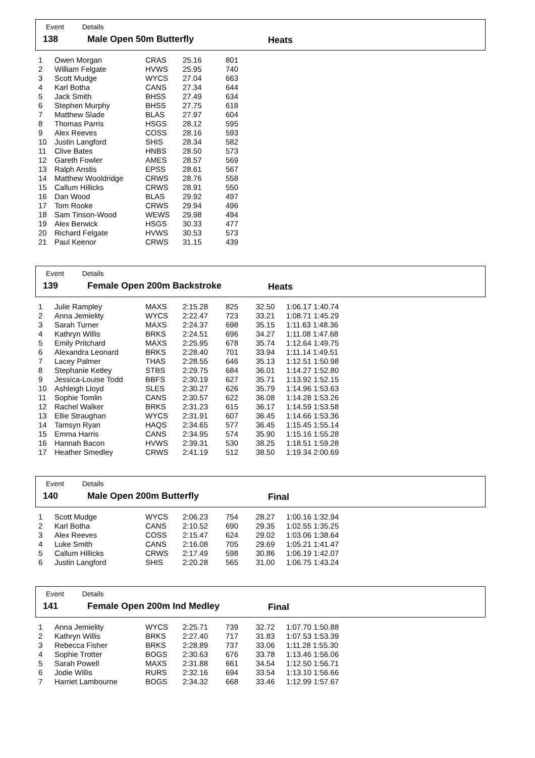Event Details
138 Male Open 50m Butterfly Heats
| 1 | Owen Morgan | CRAS | 25.16 | 801 |
| 2 | William Felgate | HVWS | 25.95 | 740 |
| 3 | Scott Mudge | WYCS | 27.04 | 663 |
| 4 | Karl Botha | CANS | 27.34 | 644 |
| 5 | Jack Smith | BHSS | 27.49 | 634 |
| 6 | Stephen Murphy | BHSS | 27.75 | 618 |
| 7 | Matthew Slade | BLAS | 27.97 | 604 |
| 8 | Thomas Parris | HSGS | 28.12 | 595 |
| 9 | Alex Reeves | COSS | 28.16 | 593 |
| 10 | Justin Langford | SHIS | 28.34 | 582 |
| 11 | Clive Bates | HNBS | 28.50 | 573 |
| 12 | Gareth Fowler | AMES | 28.57 | 569 |
| 13 | Ralph Anstis | EPSS | 28.61 | 567 |
| 14 | Matthew Wooldridge | CRWS | 28.76 | 558 |
| 15 | Callum Hillicks | CRWS | 28.91 | 550 |
| 16 | Dan Wood | BLAS | 29.92 | 497 |
| 17 | Tom Rooke | CRWS | 29.94 | 496 |
| 18 | Sam Tinson-Wood | WEWS | 29.98 | 494 |
| 19 | Alex Berwick | HSGS | 30.33 | 477 |
| 20 | Richard Felgate | HVWS | 30.53 | 573 |
| 21 | Paul Keenor | CRWS | 31.15 | 439 |
Event Details
139 Female Open 200m Backstroke Heats
| 1 | Julie Rampley | MAXS | 2:15.28 | 825 | 32.50 | 1:06.17 1:40.74 |
| 2 | Anna Jemielity | WYCS | 2:22.47 | 723 | 33.21 | 1:08.71 1:45.29 |
| 3 | Sarah Turner | MAXS | 2:24.37 | 698 | 35.15 | 1:11.63 1:48.36 |
| 4 | Kathryn Willis | BRKS | 2:24.51 | 696 | 34.27 | 1:11.08 1:47.68 |
| 5 | Emily Pritchard | MAXS | 2:25.95 | 678 | 35.74 | 1:12.64 1:49.75 |
| 6 | Alexandra Leonard | BRKS | 2:28.40 | 701 | 33.94 | 1:11.14 1:49.51 |
| 7 | Lacey Palmer | THAS | 2:28.55 | 646 | 35.13 | 1:12.51 1:50.98 |
| 8 | Stephanie Ketley | STBS | 2:29.75 | 684 | 36.01 | 1:14.27 1:52.80 |
| 9 | Jessica-Louise Todd | BBFS | 2:30.19 | 627 | 35.71 | 1:13.92 1:52.15 |
| 10 | Ashleigh Lloyd | SLES | 2:30.27 | 626 | 35.79 | 1:14.96 1:53.63 |
| 11 | Sophie Tomlin | CANS | 2:30.57 | 622 | 36.08 | 1:14.28 1:53.26 |
| 12 | Rachel Walker | BRKS | 2:31.23 | 615 | 36.17 | 1:14.59 1:53.58 |
| 13 | Ellie Straughan | WYCS | 2:31.91 | 607 | 36.45 | 1:14.66 1:53.36 |
| 14 | Tamsyn Ryan | HAQS | 2:34.65 | 577 | 36.45 | 1:15.45 1:55.14 |
| 15 | Emma Harris | CANS | 2:34.95 | 574 | 35.90 | 1:15.16 1:55.28 |
| 16 | Hannah Bacon | HVWS | 2:39.31 | 530 | 38.25 | 1:18.51 1:59.28 |
| 17 | Heather Smedley | CRWS | 2:41.19 | 512 | 38.50 | 1:19.34 2:00.69 |
Event Details
140 Male Open 200m Butterfly Final
| 1 | Scott Mudge | WYCS | 2:06.23 | 754 | 28.27 | 1:00.16 1:32.94 |
| 2 | Karl Botha | CANS | 2:10.52 | 690 | 29.35 | 1:02.55 1:35.25 |
| 3 | Alex Reeves | COSS | 2:15.47 | 624 | 29.02 | 1:03.06 1:38.64 |
| 4 | Luke Smith | CANS | 2:16.08 | 705 | 29.69 | 1:05.21 1:41.47 |
| 5 | Callum Hillicks | CRWS | 2:17.49 | 598 | 30.86 | 1:06.19 1:42.07 |
| 6 | Justin Langford | SHIS | 2:20.28 | 565 | 31.00 | 1:06.75 1:43.24 |
Event Details
141 Female Open 200m Ind Medley Final
| 1 | Anna Jemielity | WYCS | 2:25.71 | 739 | 32.72 | 1:07.70 1:50.88 |
| 2 | Kathryn Willis | BRKS | 2:27.40 | 717 | 31.83 | 1:07.53 1:53.39 |
| 3 | Rebecca Fisher | BRKS | 2:28.89 | 737 | 33.06 | 1:11.28 1:55.30 |
| 4 | Sophie Trotter | BOGS | 2:30.63 | 676 | 33.78 | 1:13.46 1:56.06 |
| 5 | Sarah Powell | MAXS | 2:31.88 | 661 | 34.54 | 1:12.50 1:56.71 |
| 6 | Jodie Willis | RURS | 2:32.16 | 694 | 33.54 | 1:13.10 1:56.66 |
| 7 | Harriet Lambourne | BOGS | 2:34.32 | 668 | 33.46 | 1:12.99 1:57.67 |